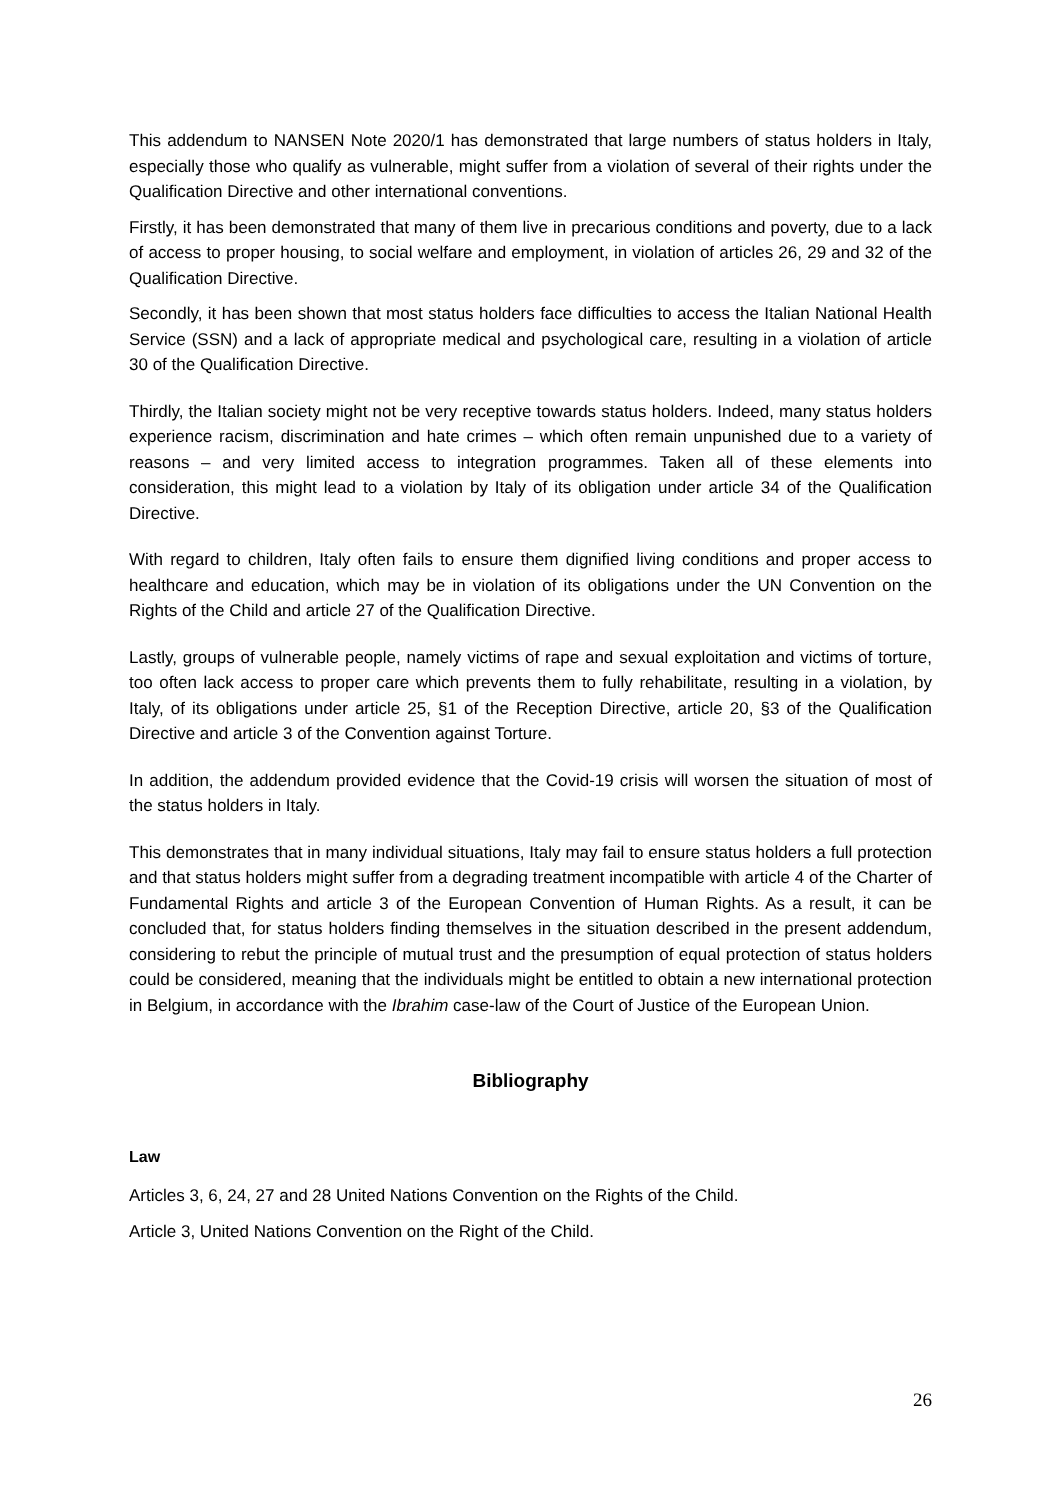This addendum to NANSEN Note 2020/1 has demonstrated that large numbers of status holders in Italy, especially those who qualify as vulnerable, might suffer from a violation of several of their rights under the Qualification Directive and other international conventions.
Firstly, it has been demonstrated that many of them live in precarious conditions and poverty, due to a lack of access to proper housing, to social welfare and employment, in violation of articles 26, 29 and 32 of the Qualification Directive.
Secondly, it has been shown that most status holders face difficulties to access the Italian National Health Service (SSN) and a lack of appropriate medical and psychological care, resulting in a violation of article 30 of the Qualification Directive.
Thirdly, the Italian society might not be very receptive towards status holders. Indeed, many status holders experience racism, discrimination and hate crimes – which often remain unpunished due to a variety of reasons – and very limited access to integration programmes. Taken all of these elements into consideration, this might lead to a violation by Italy of its obligation under article 34 of the Qualification Directive.
With regard to children, Italy often fails to ensure them dignified living conditions and proper access to healthcare and education, which may be in violation of its obligations under the UN Convention on the Rights of the Child and article 27 of the Qualification Directive.
Lastly, groups of vulnerable people, namely victims of rape and sexual exploitation and victims of torture, too often lack access to proper care which prevents them to fully rehabilitate, resulting in a violation, by Italy, of its obligations under article 25, §1 of the Reception Directive, article 20, §3 of the Qualification Directive and article 3 of the Convention against Torture.
In addition, the addendum provided evidence that the Covid-19 crisis will worsen the situation of most of the status holders in Italy.
This demonstrates that in many individual situations, Italy may fail to ensure status holders a full protection and that status holders might suffer from a degrading treatment incompatible with article 4 of the Charter of Fundamental Rights and article 3 of the European Convention of Human Rights. As a result, it can be concluded that, for status holders finding themselves in the situation described in the present addendum, considering to rebut the principle of mutual trust and the presumption of equal protection of status holders could be considered, meaning that the individuals might be entitled to obtain a new international protection in Belgium, in accordance with the Ibrahim case-law of the Court of Justice of the European Union.
Bibliography
Law
Articles 3, 6, 24, 27 and 28 United Nations Convention on the Rights of the Child.
Article 3, United Nations Convention on the Right of the Child.
26